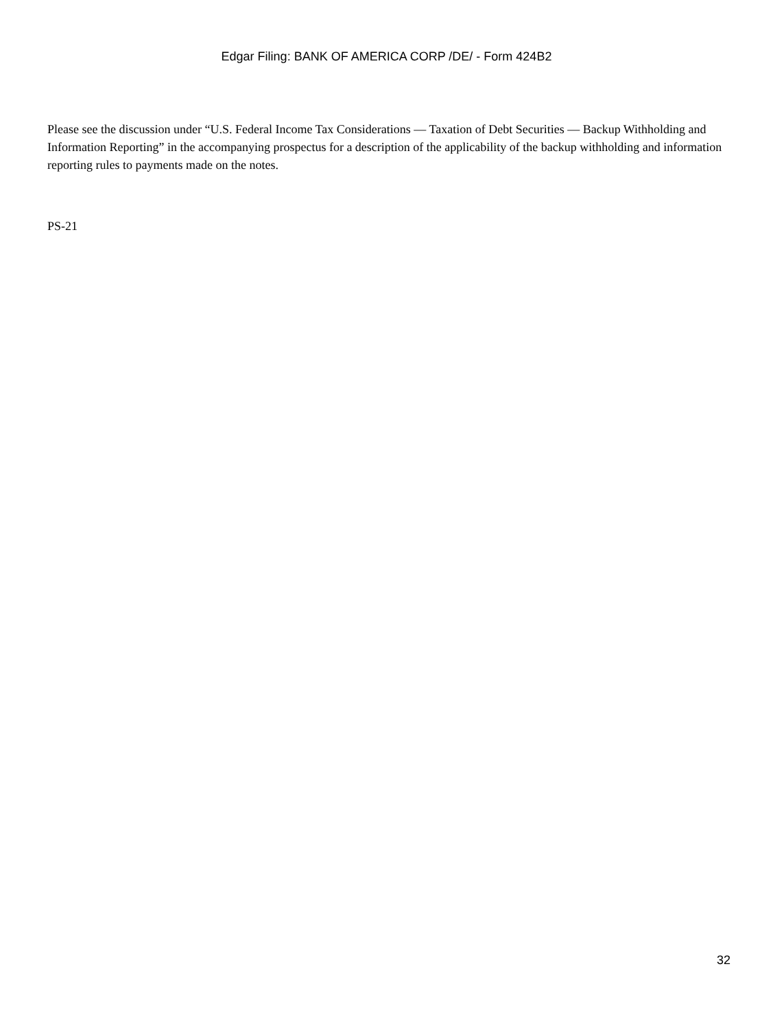Edgar Filing: BANK OF AMERICA CORP /DE/ - Form 424B2
Please see the discussion under “U.S. Federal Income Tax Considerations — Taxation of Debt Securities — Backup Withholding and Information Reporting” in the accompanying prospectus for a description of the applicability of the backup withholding and information reporting rules to payments made on the notes.
PS-21
32